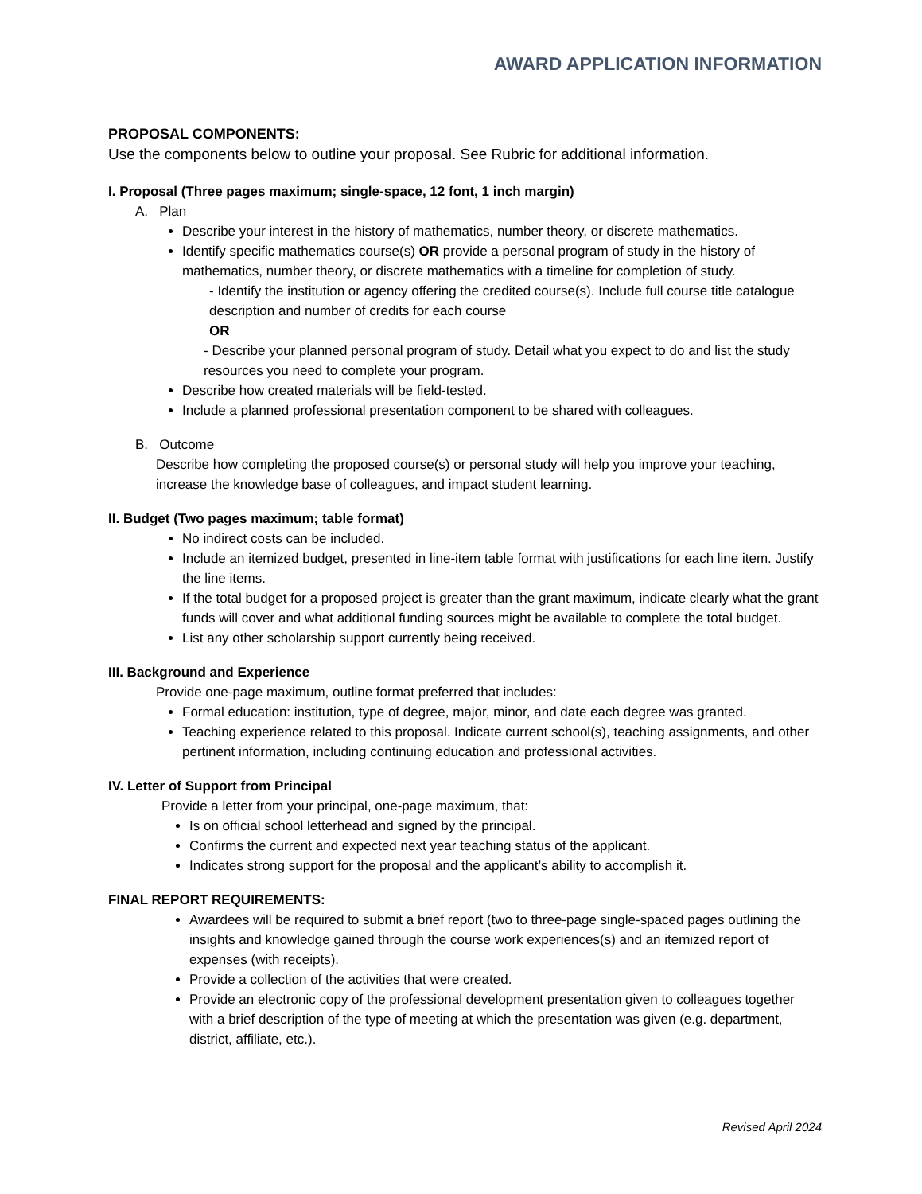AWARD APPLICATION INFORMATION
PROPOSAL COMPONENTS:
Use the components below to outline your proposal. See Rubric for additional information.
I. Proposal (Three pages maximum; single-space, 12 font, 1 inch margin)
A. Plan
Describe your interest in the history of mathematics, number theory, or discrete mathematics.
Identify specific mathematics course(s) OR provide a personal program of study in the history of mathematics, number theory, or discrete mathematics with a timeline for completion of study.
- Identify the institution or agency offering the credited course(s). Include full course title catalogue description and number of credits for each course
OR
- Describe your planned personal program of study. Detail what you expect to do and list the study resources you need to complete your program.
Describe how created materials will be field-tested.
Include a planned professional presentation component to be shared with colleagues.
B. Outcome
Describe how completing the proposed course(s) or personal study will help you improve your teaching, increase the knowledge base of colleagues, and impact student learning.
II. Budget (Two pages maximum; table format)
No indirect costs can be included.
Include an itemized budget, presented in line-item table format with justifications for each line item. Justify the line items.
If the total budget for a proposed project is greater than the grant maximum, indicate clearly what the grant funds will cover and what additional funding sources might be available to complete the total budget.
List any other scholarship support currently being received.
III. Background and Experience
Provide one-page maximum, outline format preferred that includes:
Formal education: institution, type of degree, major, minor, and date each degree was granted.
Teaching experience related to this proposal. Indicate current school(s), teaching assignments, and other pertinent information, including continuing education and professional activities.
IV. Letter of Support from Principal
Provide a letter from your principal, one-page maximum, that:
Is on official school letterhead and signed by the principal.
Confirms the current and expected next year teaching status of the applicant.
Indicates strong support for the proposal and the applicant’s ability to accomplish it.
FINAL REPORT REQUIREMENTS:
Awardees will be required to submit a brief report (two to three-page single-spaced pages outlining the insights and knowledge gained through the course work experiences(s) and an itemized report of expenses (with receipts).
Provide a collection of the activities that were created.
Provide an electronic copy of the professional development presentation given to colleagues together with a brief description of the type of meeting at which the presentation was given (e.g. department, district, affiliate, etc.).
Revised April 2024